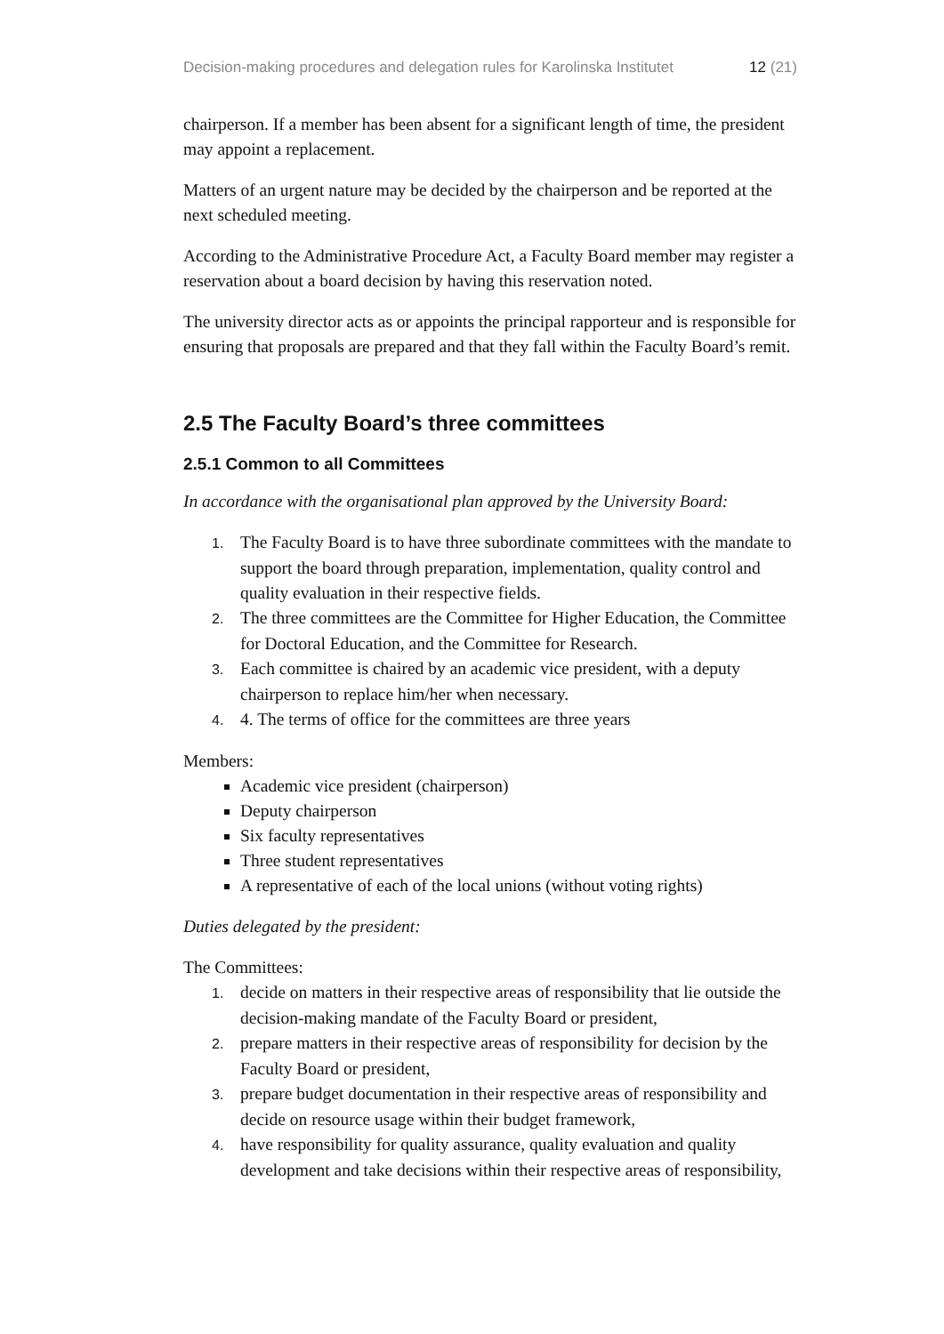Decision-making procedures and delegation rules for Karolinska Institutet 12 (21)
chairperson. If a member has been absent for a significant length of time, the president may appoint a replacement.
Matters of an urgent nature may be decided by the chairperson and be reported at the next scheduled meeting.
According to the Administrative Procedure Act, a Faculty Board member may register a reservation about a board decision by having this reservation noted.
The university director acts as or appoints the principal rapporteur and is responsible for ensuring that proposals are prepared and that they fall within the Faculty Board’s remit.
2.5 The Faculty Board’s three committees
2.5.1 Common to all Committees
In accordance with the organisational plan approved by the University Board:
1. The Faculty Board is to have three subordinate committees with the mandate to support the board through preparation, implementation, quality control and quality evaluation in their respective fields.
2. The three committees are the Committee for Higher Education, the Committee for Doctoral Education, and the Committee for Research.
3. Each committee is chaired by an academic vice president, with a deputy chairperson to replace him/her when necessary.
4. 4. The terms of office for the committees are three years
Members:
Academic vice president (chairperson)
Deputy chairperson
Six faculty representatives
Three student representatives
A representative of each of the local unions (without voting rights)
Duties delegated by the president:
The Committees:
1. decide on matters in their respective areas of responsibility that lie outside the decision-making mandate of the Faculty Board or president,
2. prepare matters in their respective areas of responsibility for decision by the Faculty Board or president,
3. prepare budget documentation in their respective areas of responsibility and decide on resource usage within their budget framework,
4. have responsibility for quality assurance, quality evaluation and quality development and take decisions within their respective areas of responsibility,